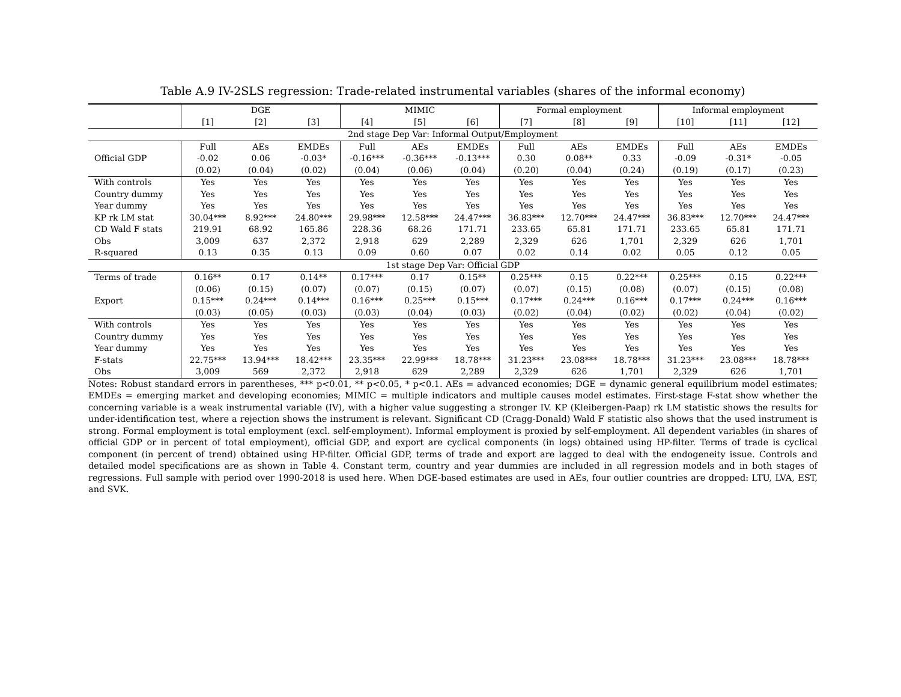Table A.9 IV-2SLS regression: Trade-related instrumental variables (shares of the informal economy)
| | DGE | | | MIMIC | | | Formal employment | | | Informal employment | | |
| | [1] | [2] | [3] | [4] | [5] | [6] | [7] | [8] | [9] | [10] | [11] | [12] |
| 2nd stage Dep Var: Informal Output/Employment | | | | | | | | | | | | |
| | Full | AEs | EMDEs | Full | AEs | EMDEs | Full | AEs | EMDEs | Full | AEs | EMDEs |
| Official GDP | -0.02 | 0.06 | -0.03* | -0.16*** | -0.36*** | -0.13*** | 0.30 | 0.08** | 0.33 | -0.09 | -0.31* | -0.05 |
| | (0.02) | (0.04) | (0.02) | (0.04) | (0.06) | (0.04) | (0.20) | (0.04) | (0.24) | (0.19) | (0.17) | (0.23) |
| With controls | Yes | Yes | Yes | Yes | Yes | Yes | Yes | Yes | Yes | Yes | Yes | Yes |
| Country dummy | Yes | Yes | Yes | Yes | Yes | Yes | Yes | Yes | Yes | Yes | Yes | Yes |
| Year dummy | Yes | Yes | Yes | Yes | Yes | Yes | Yes | Yes | Yes | Yes | Yes | Yes |
| KP rk LM stat | 30.04*** | 8.92*** | 24.80*** | 29.98*** | 12.58*** | 24.47*** | 36.83*** | 12.70*** | 24.47*** | 36.83*** | 12.70*** | 24.47*** |
| CD Wald F stats | 219.91 | 68.92 | 165.86 | 228.36 | 68.26 | 171.71 | 233.65 | 65.81 | 171.71 | 233.65 | 65.81 | 171.71 |
| Obs | 3,009 | 637 | 2,372 | 2,918 | 629 | 2,289 | 2,329 | 626 | 1,701 | 2,329 | 626 | 1,701 |
| R-squared | 0.13 | 0.35 | 0.13 | 0.09 | 0.60 | 0.07 | 0.02 | 0.14 | 0.02 | 0.05 | 0.12 | 0.05 |
| 1st stage Dep Var: Official GDP | | | | | | | | | | | | |
| Terms of trade | 0.16** | 0.17 | 0.14** | 0.17*** | 0.17 | 0.15** | 0.25*** | 0.15 | 0.22*** | 0.25*** | 0.15 | 0.22*** |
| | (0.06) | (0.15) | (0.07) | (0.07) | (0.15) | (0.07) | (0.07) | (0.15) | (0.08) | (0.07) | (0.15) | (0.08) |
| Export | 0.15*** | 0.24*** | 0.14*** | 0.16*** | 0.25*** | 0.15*** | 0.17*** | 0.24*** | 0.16*** | 0.17*** | 0.24*** | 0.16*** |
| | (0.03) | (0.05) | (0.03) | (0.03) | (0.04) | (0.03) | (0.02) | (0.04) | (0.02) | (0.02) | (0.04) | (0.02) |
| With controls | Yes | Yes | Yes | Yes | Yes | Yes | Yes | Yes | Yes | Yes | Yes | Yes |
| Country dummy | Yes | Yes | Yes | Yes | Yes | Yes | Yes | Yes | Yes | Yes | Yes | Yes |
| Year dummy | Yes | Yes | Yes | Yes | Yes | Yes | Yes | Yes | Yes | Yes | Yes | Yes |
| F-stats | 22.75*** | 13.94*** | 18.42*** | 23.35*** | 22.99*** | 18.78*** | 31.23*** | 23.08*** | 18.78*** | 31.23*** | 23.08*** | 18.78*** |
| Obs | 3,009 | 569 | 2,372 | 2,918 | 629 | 2,289 | 2,329 | 626 | 1,701 | 2,329 | 626 | 1,701 |
Notes: Robust standard errors in parentheses, *** p<0.01, ** p<0.05, * p<0.1. AEs = advanced economies; DGE = dynamic general equilibrium model estimates; EMDEs = emerging market and developing economies; MIMIC = multiple indicators and multiple causes model estimates. First-stage F-stat show whether the concerning variable is a weak instrumental variable (IV), with a higher value suggesting a stronger IV. KP (Kleibergen-Paap) rk LM statistic shows the results for under-identification test, where a rejection shows the instrument is relevant. Significant CD (Cragg-Donald) Wald F statistic also shows that the used instrument is strong. Formal employment is total employment (excl. self-employment). Informal employment is proxied by self-employment. All dependent variables (in shares of official GDP or in percent of total employment), official GDP, and export are cyclical components (in logs) obtained using HP-filter. Terms of trade is cyclical component (in percent of trend) obtained using HP-filter. Official GDP, terms of trade and export are lagged to deal with the endogeneity issue. Controls and detailed model specifications are as shown in Table 4. Constant term, country and year dummies are included in all regression models and in both stages of regressions. Full sample with period over 1990-2018 is used here. When DGE-based estimates are used in AEs, four outlier countries are dropped: LTU, LVA, EST, and SVK.